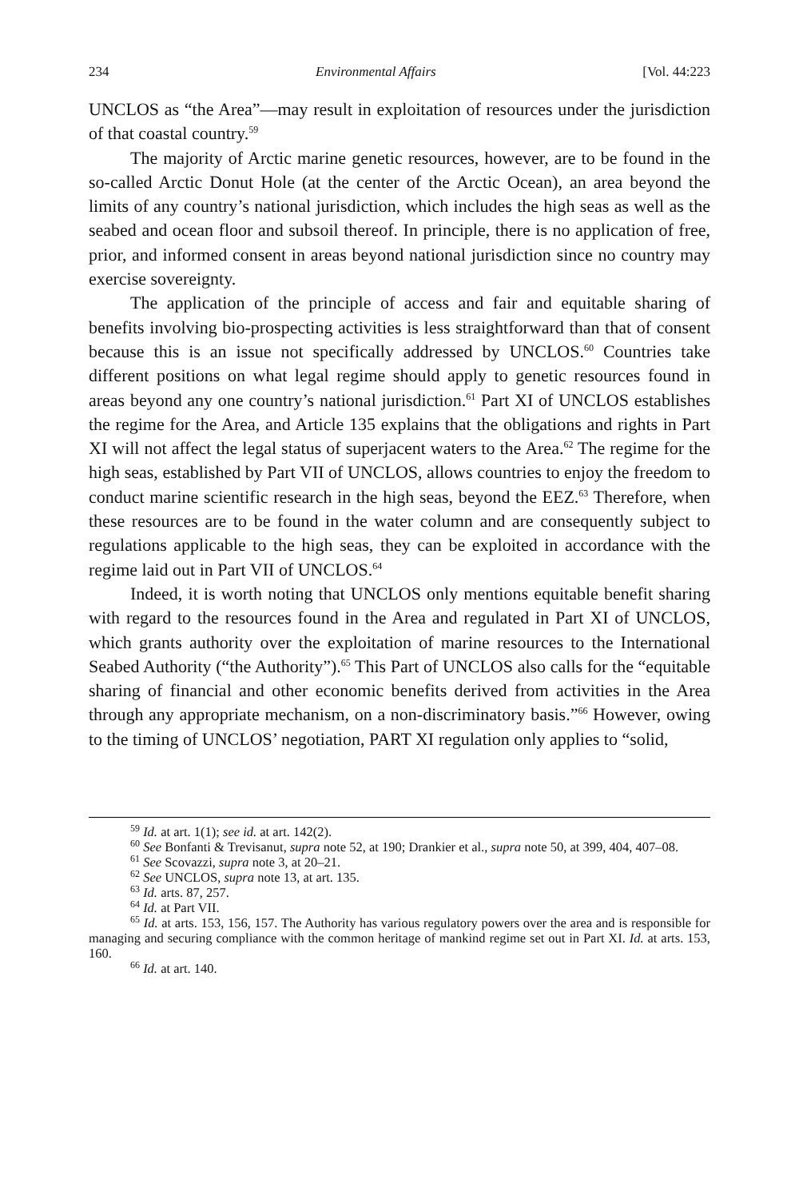234 Environmental Affairs [Vol. 44:223
UNCLOS as “the Area”—may result in exploitation of resources under the jurisdiction of that coastal country.<sup>59</sup>
The majority of Arctic marine genetic resources, however, are to be found in the so-called Arctic Donut Hole (at the center of the Arctic Ocean), an area beyond the limits of any country’s national jurisdiction, which includes the high seas as well as the seabed and ocean floor and subsoil thereof. In principle, there is no application of free, prior, and informed consent in areas beyond national jurisdiction since no country may exercise sovereignty.
The application of the principle of access and fair and equitable sharing of benefits involving bio-prospecting activities is less straightforward than that of consent because this is an issue not specifically addressed by UNCLOS.<sup>60</sup> Countries take different positions on what legal regime should apply to genetic resources found in areas beyond any one country’s national jurisdiction.<sup>61</sup> Part XI of UNCLOS establishes the regime for the Area, and Article 135 explains that the obligations and rights in Part XI will not affect the legal status of superjacent waters to the Area.<sup>62</sup> The regime for the high seas, established by Part VII of UNCLOS, allows countries to enjoy the freedom to conduct marine scientific research in the high seas, beyond the EEZ.<sup>63</sup> Therefore, when these resources are to be found in the water column and are consequently subject to regulations applicable to the high seas, they can be exploited in accordance with the regime laid out in Part VII of UNCLOS.<sup>64</sup>
Indeed, it is worth noting that UNCLOS only mentions equitable benefit sharing with regard to the resources found in the Area and regulated in Part XI of UNCLOS, which grants authority over the exploitation of marine resources to the International Seabed Authority (“the Authority”).<sup>65</sup> This Part of UNCLOS also calls for the “equitable sharing of financial and other economic benefits derived from activities in the Area through any appropriate mechanism, on a non-discriminatory basis.”<sup>66</sup> However, owing to the timing of UNCLOS’ negotiation, PART XI regulation only applies to “solid,
<sup>59</sup> Id. at art. 1(1); see id. at art. 142(2).
<sup>60</sup> See Bonfanti & Trevisanut, supra note 52, at 190; Drankier et al., supra note 50, at 399, 404, 407–08.
<sup>61</sup> See Scovazzi, supra note 3, at 20–21.
<sup>62</sup> See UNCLOS, supra note 13, at art. 135.
<sup>63</sup> Id. arts. 87, 257.
<sup>64</sup> Id. at Part VII.
<sup>65</sup> Id. at arts. 153, 156, 157. The Authority has various regulatory powers over the area and is responsible for managing and securing compliance with the common heritage of mankind regime set out in Part XI. Id. at arts. 153, 160.
<sup>66</sup> Id. at art. 140.